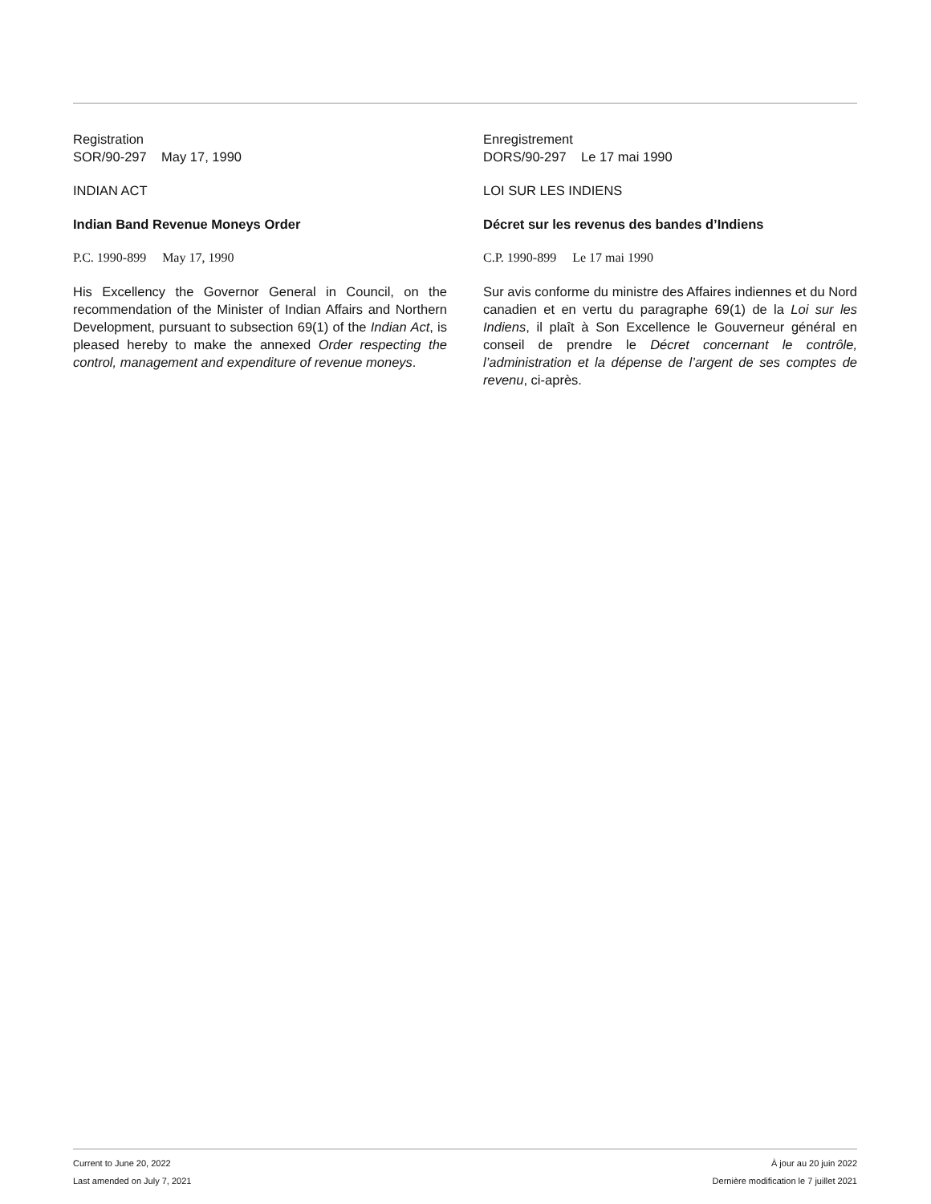Registration
SOR/90-297 May 17, 1990
INDIAN ACT
Indian Band Revenue Moneys Order
P.C. 1990-899 May 17, 1990
His Excellency the Governor General in Council, on the recommendation of the Minister of Indian Affairs and Northern Development, pursuant to subsection 69(1) of the Indian Act, is pleased hereby to make the annexed Order respecting the control, management and expenditure of revenue moneys.
Enregistrement
DORS/90-297 Le 17 mai 1990
LOI SUR LES INDIENS
Décret sur les revenus des bandes d’Indiens
C.P. 1990-899 Le 17 mai 1990
Sur avis conforme du ministre des Affaires indiennes et du Nord canadien et en vertu du paragraphe 69(1) de la Loi sur les Indiens, il plaît à Son Excellence le Gouverneur général en conseil de prendre le Décret concernant le contrôle, l’administration et la dépense de l’argent de ses comptes de revenu, ci-après.
Current to June 20, 2022
Last amended on July 7, 2021
À jour au 20 juin 2022
Dernière modification le 7 juillet 2021